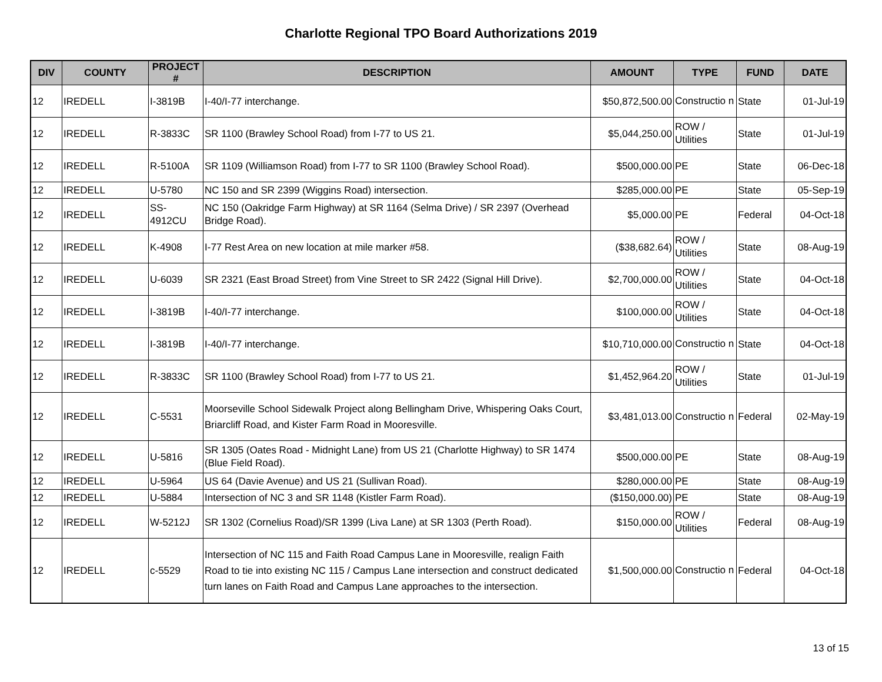Charlotte Regional TPO Board Authorizations 2019
| DIV | COUNTY | PROJECT # | DESCRIPTION | AMOUNT | TYPE | FUND | DATE |
| --- | --- | --- | --- | --- | --- | --- | --- |
| 12 | IREDELL | I-3819B | I-40/I-77 interchange. | $50,872,500.00 | Constructio n | State | 01-Jul-19 |
| 12 | IREDELL | R-3833C | SR 1100 (Brawley School Road) from I-77 to US 21. | $5,044,250.00 | ROW / Utilities | State | 01-Jul-19 |
| 12 | IREDELL | R-5100A | SR 1109 (Williamson Road) from I-77 to SR 1100 (Brawley School Road). | $500,000.00 | PE | State | 06-Dec-18 |
| 12 | IREDELL | U-5780 | NC 150 and SR 2399 (Wiggins Road) intersection. | $285,000.00 | PE | State | 05-Sep-19 |
| 12 | IREDELL | SS-4912CU | NC 150 (Oakridge Farm Highway) at SR 1164 (Selma Drive) / SR 2397 (Overhead Bridge Road). | $5,000.00 | PE | Federal | 04-Oct-18 |
| 12 | IREDELL | K-4908 | I-77 Rest Area on new location at mile marker #58. | ($38,682.64) | ROW / Utilities | State | 08-Aug-19 |
| 12 | IREDELL | U-6039 | SR 2321 (East Broad Street) from Vine Street to SR 2422 (Signal Hill Drive). | $2,700,000.00 | ROW / Utilities | State | 04-Oct-18 |
| 12 | IREDELL | I-3819B | I-40/I-77 interchange. | $100,000.00 | ROW / Utilities | State | 04-Oct-18 |
| 12 | IREDELL | I-3819B | I-40/I-77 interchange. | $10,710,000.00 | Constructio n | State | 04-Oct-18 |
| 12 | IREDELL | R-3833C | SR 1100 (Brawley School Road) from I-77 to US 21. | $1,452,964.20 | ROW / Utilities | State | 01-Jul-19 |
| 12 | IREDELL | C-5531 | Moorseville School Sidewalk Project along Bellingham Drive, Whispering Oaks Court, Briarcliff Road, and Kister Farm Road in Mooresville. | $3,481,013.00 | Constructio n | Federal | 02-May-19 |
| 12 | IREDELL | U-5816 | SR 1305 (Oates Road - Midnight Lane) from US 21 (Charlotte Highway) to SR 1474 (Blue Field Road). | $500,000.00 | PE | State | 08-Aug-19 |
| 12 | IREDELL | U-5964 | US 64 (Davie Avenue) and US 21 (Sullivan Road). | $280,000.00 | PE | State | 08-Aug-19 |
| 12 | IREDELL | U-5884 | Intersection of NC 3 and SR 1148 (Kistler Farm Road). | ($150,000.00) | PE | State | 08-Aug-19 |
| 12 | IREDELL | W-5212J | SR 1302 (Cornelius Road)/SR 1399 (Liva Lane) at SR 1303 (Perth Road). | $150,000.00 | ROW / Utilities | Federal | 08-Aug-19 |
| 12 | IREDELL | c-5529 | Intersection of NC 115 and Faith Road Campus Lane in Mooresville, realign Faith Road to tie into existing NC 115 / Campus Lane intersection and construct dedicated turn lanes on Faith Road and Campus Lane approaches to the intersection. | $1,500,000.00 | Constructio n | Federal | 04-Oct-18 |
13 of 15